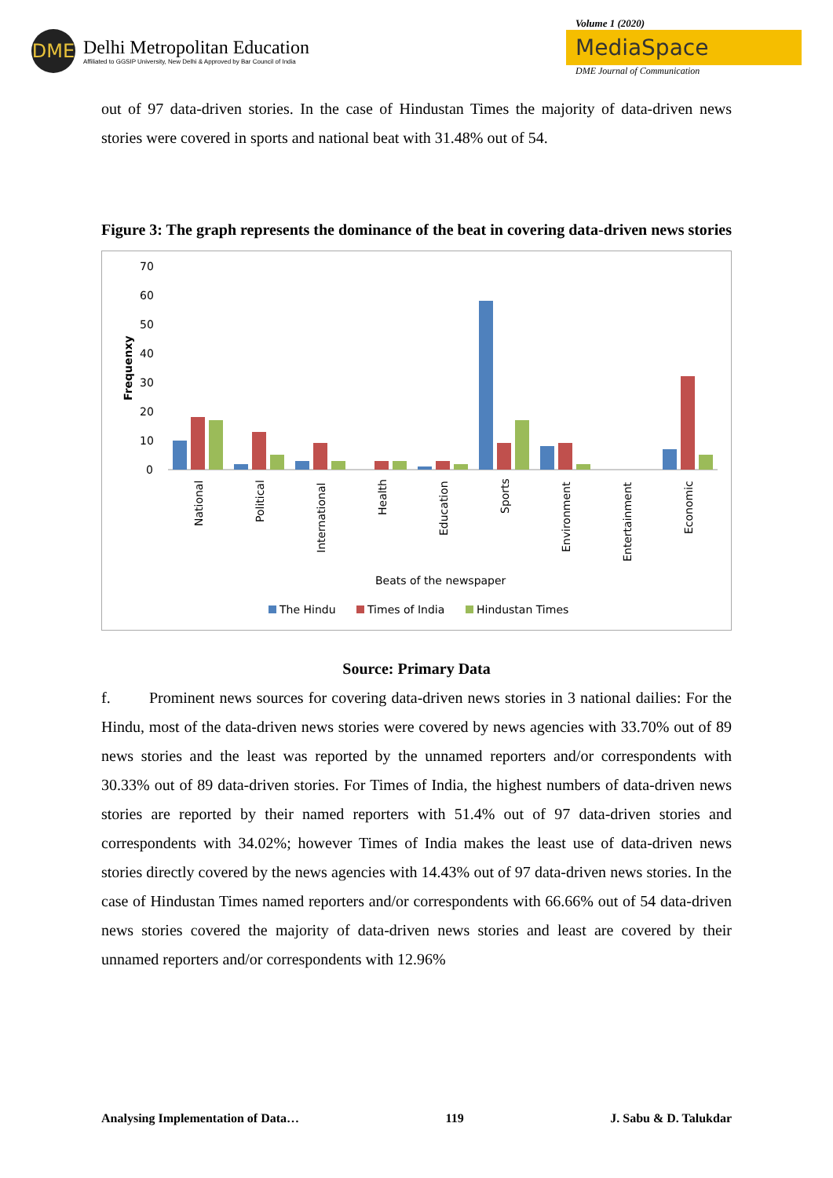DME
Delhi Metropolitan Education
Affiliated to GGSIP University, New Delhi & Approved by Bar Council of India
Volume 1 (2020)
MediaSpace
DME Journal of Communication
out of 97 data-driven stories. In the case of Hindustan Times the majority of data-driven news stories were covered in sports and national beat with 31.48% out of 54.
Figure 3: The graph represents the dominance of the beat in covering data-driven news stories
70
60
50
40
30
20
10
0
Frequenxy
National
Political
International
Health
Education
Sports
Environment
Entertainment
Economic
Beats of the newspaper
The Hindu
Times of India
Hindustan Times
Source: Primary Data
f. Prominent news sources for covering data-driven news stories in 3 national dailies: For the Hindu, most of the data-driven news stories were covered by news agencies with 33.70% out of 89 news stories and the least was reported by the unnamed reporters and/or correspondents with 30.33% out of 89 data-driven stories. For Times of India, the highest numbers of data-driven news stories are reported by their named reporters with 51.4% out of 97 data-driven stories and correspondents with 34.02%; however Times of India makes the least use of data-driven news stories directly covered by the news agencies with 14.43% out of 97 data-driven news stories. In the case of Hindustan Times named reporters and/or correspondents with 66.66% out of 54 data-driven news stories covered the majority of data-driven news stories and least are covered by their unnamed reporters and/or correspondents with 12.96%
Analysing Implementation of Data… 119 J. Sabu & D. Talukdar